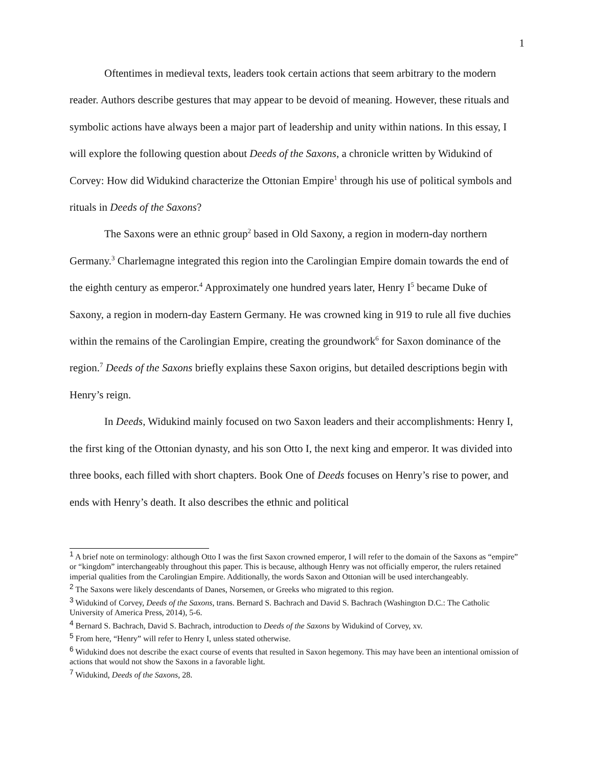1
Oftentimes in medieval texts, leaders took certain actions that seem arbitrary to the modern reader. Authors describe gestures that may appear to be devoid of meaning. However, these rituals and symbolic actions have always been a major part of leadership and unity within nations. In this essay, I will explore the following question about Deeds of the Saxons, a chronicle written by Widukind of Corvey: How did Widukind characterize the Ottonian Empire<sup>1</sup> through his use of political symbols and rituals in Deeds of the Saxons?
The Saxons were an ethnic group<sup>2</sup> based in Old Saxony, a region in modern-day northern Germany.<sup>3</sup> Charlemagne integrated this region into the Carolingian Empire domain towards the end of the eighth century as emperor.<sup>4</sup> Approximately one hundred years later, Henry I<sup>5</sup> became Duke of Saxony, a region in modern-day Eastern Germany. He was crowned king in 919 to rule all five duchies within the remains of the Carolingian Empire, creating the groundwork<sup>6</sup> for Saxon dominance of the region.<sup>7</sup> Deeds of the Saxons briefly explains these Saxon origins, but detailed descriptions begin with Henry’s reign.
In Deeds, Widukind mainly focused on two Saxon leaders and their accomplishments: Henry I, the first king of the Ottonian dynasty, and his son Otto I, the next king and emperor. It was divided into three books, each filled with short chapters. Book One of Deeds focuses on Henry’s rise to power, and ends with Henry’s death. It also describes the ethnic and political
<sup>1</sup> A brief note on terminology: although Otto I was the first Saxon crowned emperor, I will refer to the domain of the Saxons as “empire” or “kingdom” interchangeably throughout this paper. This is because, although Henry was not officially emperor, the rulers retained imperial qualities from the Carolingian Empire. Additionally, the words Saxon and Ottonian will be used interchangeably.
<sup>2</sup> The Saxons were likely descendants of Danes, Norsemen, or Greeks who migrated to this region.
<sup>3</sup> Widukind of Corvey, Deeds of the Saxons, trans. Bernard S. Bachrach and David S. Bachrach (Washington D.C.: The Catholic University of America Press, 2014), 5-6.
<sup>4</sup> Bernard S. Bachrach, David S. Bachrach, introduction to Deeds of the Saxons by Widukind of Corvey, xv.
<sup>5</sup> From here, “Henry” will refer to Henry I, unless stated otherwise.
<sup>6</sup> Widukind does not describe the exact course of events that resulted in Saxon hegemony. This may have been an intentional omission of actions that would not show the Saxons in a favorable light.
<sup>7</sup> Widukind, Deeds of the Saxons, 28.